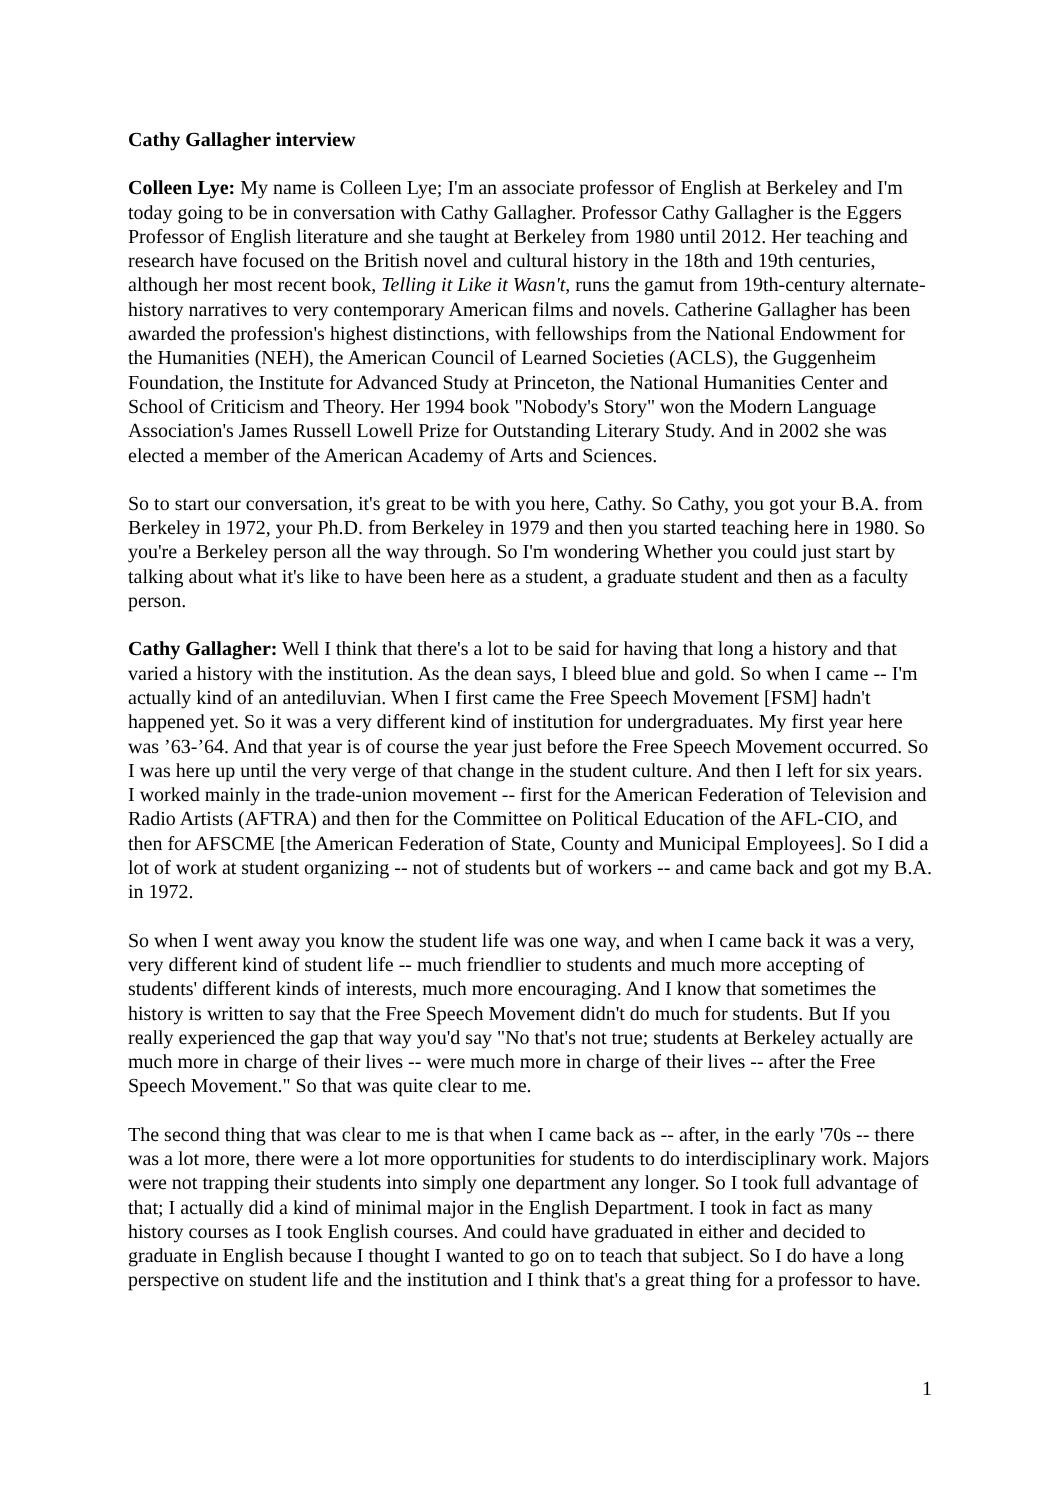Cathy Gallagher interview
Colleen Lye: My name is Colleen Lye; I'm an associate professor of English at Berkeley and I'm today going to be in conversation with Cathy Gallagher. Professor Cathy Gallagher is the Eggers Professor of English literature and she taught at Berkeley from 1980 until 2012. Her teaching and research have focused on the British novel and cultural history in the 18th and 19th centuries, although her most recent book, Telling it Like it Wasn't, runs the gamut from 19th-century alternate-history narratives to very contemporary American films and novels. Catherine Gallagher has been awarded the profession's highest distinctions, with fellowships from the National Endowment for the Humanities (NEH), the American Council of Learned Societies (ACLS), the Guggenheim Foundation, the Institute for Advanced Study at Princeton, the National Humanities Center and School of Criticism and Theory. Her 1994 book "Nobody's Story" won the Modern Language Association's James Russell Lowell Prize for Outstanding Literary Study. And in 2002 she was elected a member of the American Academy of Arts and Sciences.
So to start our conversation, it's great to be with you here, Cathy. So Cathy, you got your B.A. from Berkeley in 1972, your Ph.D. from Berkeley in 1979 and then you started teaching here in 1980. So you're a Berkeley person all the way through. So I'm wondering Whether you could just start by talking about what it's like to have been here as a student, a graduate student and then as a faculty person.
Cathy Gallagher: Well I think that there's a lot to be said for having that long a history and that varied a history with the institution. As the dean says, I bleed blue and gold. So when I came -- I'm actually kind of an antediluvian. When I first came the Free Speech Movement [FSM] hadn't happened yet. So it was a very different kind of institution for undergraduates. My first year here was ’63-’64. And that year is of course the year just before the Free Speech Movement occurred. So I was here up until the very verge of that change in the student culture. And then I left for six years. I worked mainly in the trade-union movement -- first for the American Federation of Television and Radio Artists (AFTRA) and then for the Committee on Political Education of the AFL-CIO, and then for AFSCME [the American Federation of State, County and Municipal Employees]. So I did a lot of work at student organizing -- not of students but of workers -- and came back and got my B.A. in 1972.
So when I went away you know the student life was one way, and when I came back it was a very, very different kind of student life -- much friendlier to students and much more accepting of students' different kinds of interests, much more encouraging. And I know that sometimes the history is written to say that the Free Speech Movement didn't do much for students. But If you really experienced the gap that way you'd say "No that's not true; students at Berkeley actually are much more in charge of their lives -- were much more in charge of their lives -- after the Free Speech Movement." So that was quite clear to me.
The second thing that was clear to me is that when I came back as -- after, in the early '70s -- there was a lot more, there were a lot more opportunities for students to do interdisciplinary work. Majors were not trapping their students into simply one department any longer. So I took full advantage of that; I actually did a kind of minimal major in the English Department. I took in fact as many history courses as I took English courses. And could have graduated in either and decided to graduate in English because I thought I wanted to go on to teach that subject. So I do have a long perspective on student life and the institution and I think that's a great thing for a professor to have.
1